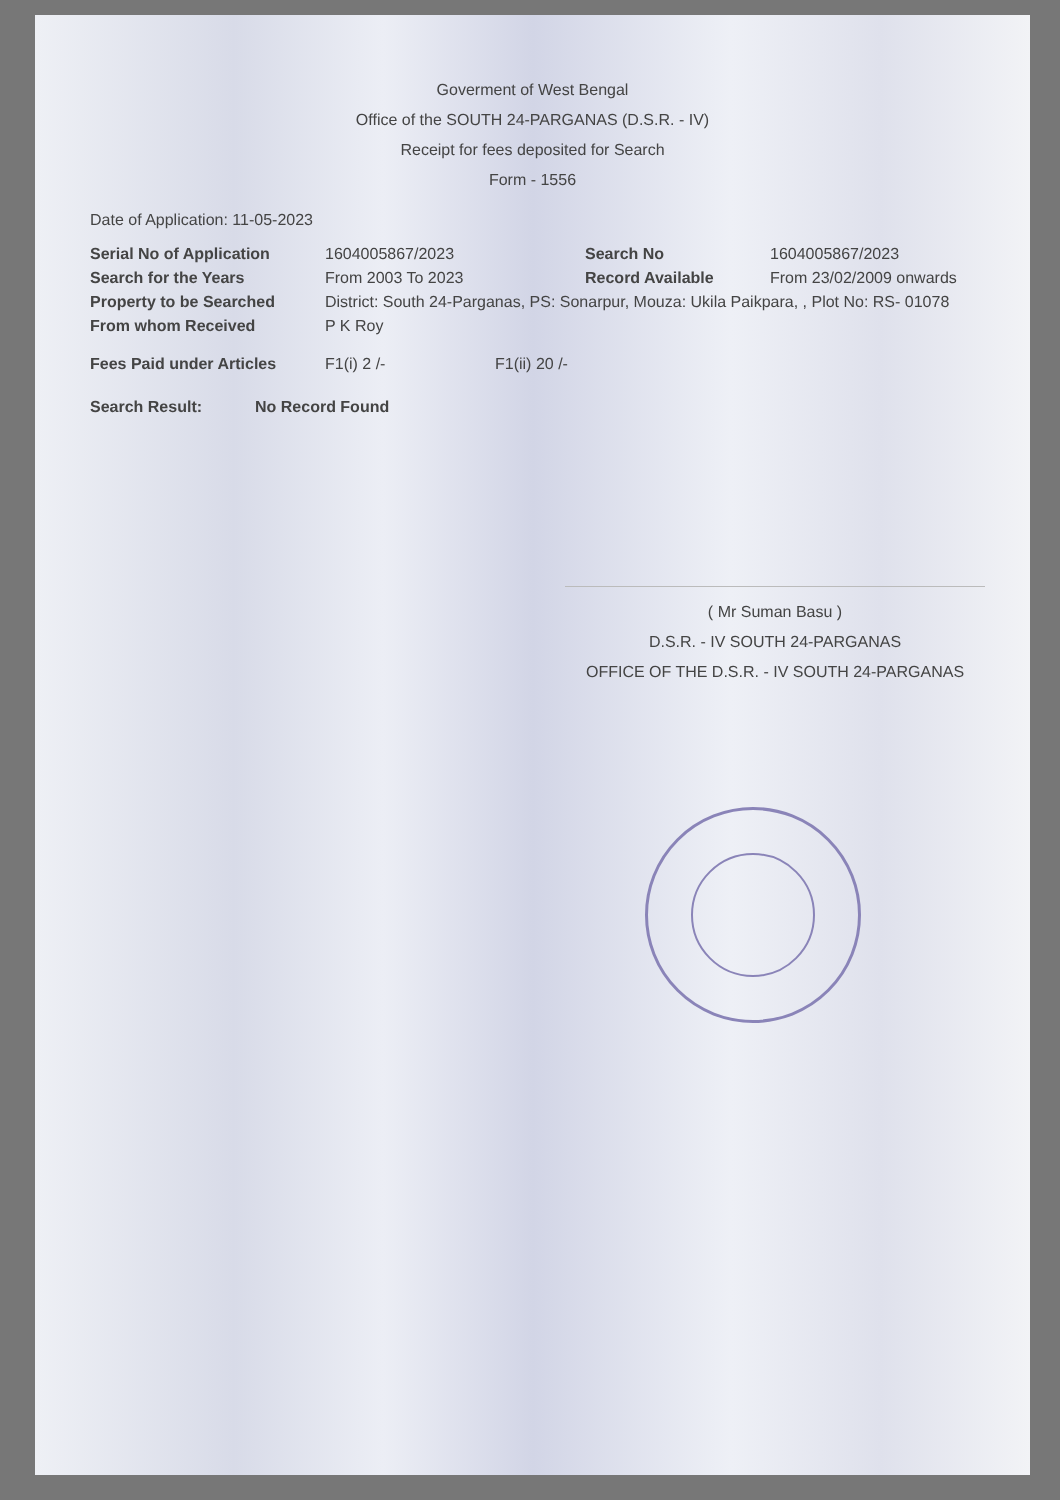Goverment of West Bengal
Office of the SOUTH 24-PARGANAS (D.S.R. - IV)
Receipt for fees deposited for Search
Form - 1556
Date of Application: 11-05-2023
Serial No of Application 1604005867/2023 Search No 1604005867/2023
Search for the Years From 2003 To 2023 Record Available From 23/02/2009 onwards
Property to be Searched District: South 24-Parganas, PS: Sonarpur, Mouza: Ukila Paikpara, , Plot No: RS- 01078
From whom Received P K Roy
Fees Paid under Articles F1(i) 2 /- F1(ii) 20 /-
Search Result: No Record Found
( Mr Suman Basu )
D.S.R. - IV SOUTH 24-PARGANAS
OFFICE OF THE D.S.R. - IV SOUTH 24-PARGANAS